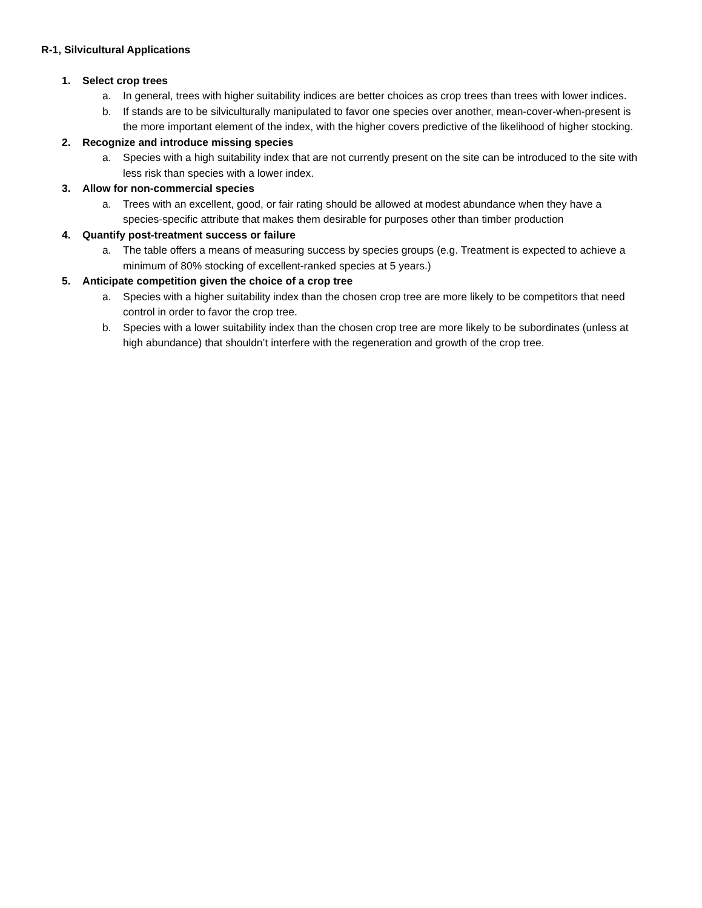R-1, Silvicultural Applications
1. Select crop trees
a. In general, trees with higher suitability indices are better choices as crop trees than trees with lower indices.
b. If stands are to be silviculturally manipulated to favor one species over another, mean-cover-when-present is the more important element of the index, with the higher covers predictive of the likelihood of higher stocking.
2. Recognize and introduce missing species
a. Species with a high suitability index that are not currently present on the site can be introduced to the site with less risk than species with a lower index.
3. Allow for non-commercial species
a. Trees with an excellent, good, or fair rating should be allowed at modest abundance when they have a species-specific attribute that makes them desirable for purposes other than timber production
4. Quantify post-treatment success or failure
a. The table offers a means of measuring success by species groups (e.g. Treatment is expected to achieve a minimum of 80% stocking of excellent-ranked species at 5 years.)
5. Anticipate competition given the choice of a crop tree
a. Species with a higher suitability index than the chosen crop tree are more likely to be competitors that need control in order to favor the crop tree.
b. Species with a lower suitability index than the chosen crop tree are more likely to be subordinates (unless at high abundance) that shouldn’t interfere with the regeneration and growth of the crop tree.